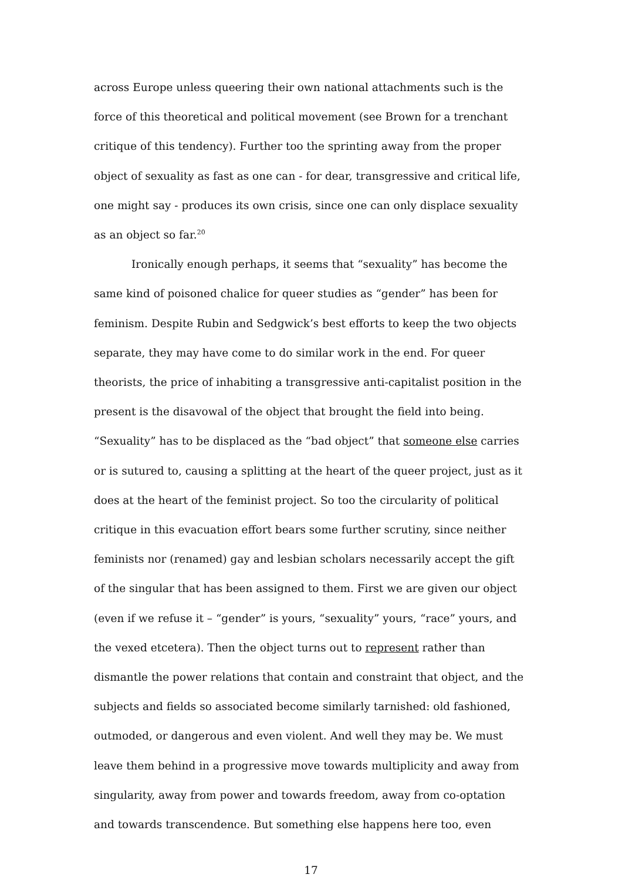across Europe unless queering their own national attachments such is the force of this theoretical and political movement (see Brown for a trenchant critique of this tendency). Further too the sprinting away from the proper object of sexuality as fast as one can - for dear, transgressive and critical life, one might say - produces its own crisis, since one can only displace sexuality as an object so far.<sup>20</sup>
Ironically enough perhaps, it seems that “sexuality” has become the same kind of poisoned chalice for queer studies as “gender” has been for feminism. Despite Rubin and Sedgwick’s best efforts to keep the two objects separate, they may have come to do similar work in the end. For queer theorists, the price of inhabiting a transgressive anti-capitalist position in the present is the disavowal of the object that brought the field into being. “Sexuality” has to be displaced as the “bad object” that someone else carries or is sutured to, causing a splitting at the heart of the queer project, just as it does at the heart of the feminist project. So too the circularity of political critique in this evacuation effort bears some further scrutiny, since neither feminists nor (renamed) gay and lesbian scholars necessarily accept the gift of the singular that has been assigned to them. First we are given our object (even if we refuse it – “gender” is yours, “sexuality” yours, “race” yours, and the vexed etcetera). Then the object turns out to represent rather than dismantle the power relations that contain and constraint that object, and the subjects and fields so associated become similarly tarnished: old fashioned, outmoded, or dangerous and even violent. And well they may be. We must leave them behind in a progressive move towards multiplicity and away from singularity, away from power and towards freedom, away from co-optation and towards transcendence. But something else happens here too, even
17